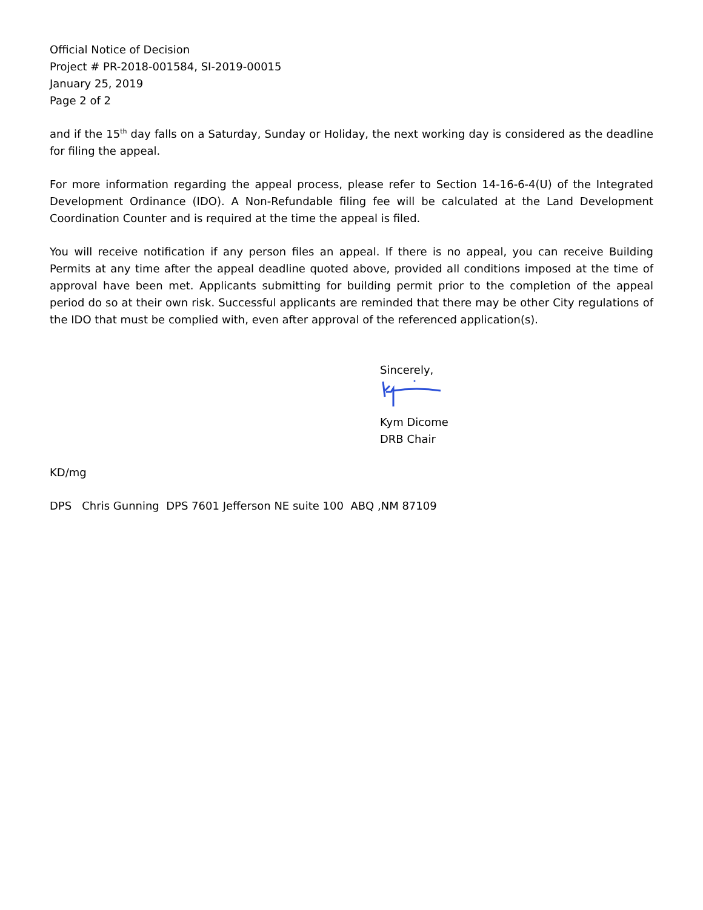Official Notice of Decision
Project # PR-2018-001584, SI-2019-00015
January 25, 2019
Page 2 of 2
and if the 15<sup>th</sup> day falls on a Saturday, Sunday or Holiday, the next working day is considered as the deadline for filing the appeal.
For more information regarding the appeal process, please refer to Section 14-16-6-4(U) of the Integrated Development Ordinance (IDO). A Non-Refundable filing fee will be calculated at the Land Development Coordination Counter and is required at the time the appeal is filed.
You will receive notification if any person files an appeal. If there is no appeal, you can receive Building Permits at any time after the appeal deadline quoted above, provided all conditions imposed at the time of approval have been met. Applicants submitting for building permit prior to the completion of the appeal period do so at their own risk. Successful applicants are reminded that there may be other City regulations of the IDO that must be complied with, even after approval of the referenced application(s).
Sincerely,
Kym Dicome
DRB Chair
KD/mg
DPS Chris Gunning DPS 7601 Jefferson NE suite 100 ABQ ,NM 87109